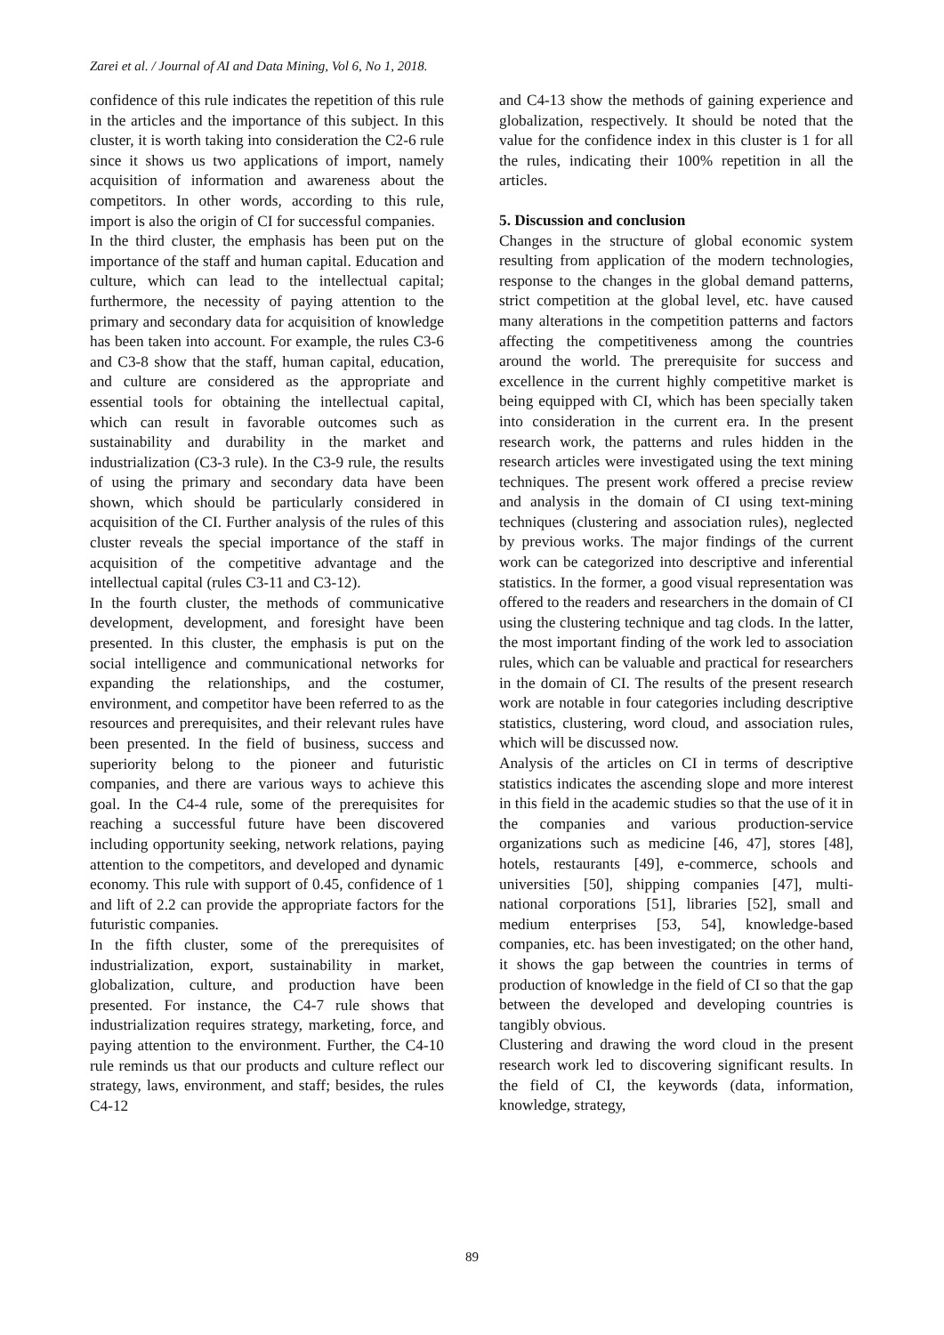Zarei et al. / Journal of AI and Data Mining, Vol 6, No 1, 2018.
confidence of this rule indicates the repetition of this rule in the articles and the importance of this subject. In this cluster, it is worth taking into consideration the C2-6 rule since it shows us two applications of import, namely acquisition of information and awareness about the competitors. In other words, according to this rule, import is also the origin of CI for successful companies.
In the third cluster, the emphasis has been put on the importance of the staff and human capital. Education and culture, which can lead to the intellectual capital; furthermore, the necessity of paying attention to the primary and secondary data for acquisition of knowledge has been taken into account. For example, the rules C3-6 and C3-8 show that the staff, human capital, education, and culture are considered as the appropriate and essential tools for obtaining the intellectual capital, which can result in favorable outcomes such as sustainability and durability in the market and industrialization (C3-3 rule). In the C3-9 rule, the results of using the primary and secondary data have been shown, which should be particularly considered in acquisition of the CI. Further analysis of the rules of this cluster reveals the special importance of the staff in acquisition of the competitive advantage and the intellectual capital (rules C3-11 and C3-12).
In the fourth cluster, the methods of communicative development, development, and foresight have been presented. In this cluster, the emphasis is put on the social intelligence and communicational networks for expanding the relationships, and the costumer, environment, and competitor have been referred to as the resources and prerequisites, and their relevant rules have been presented. In the field of business, success and superiority belong to the pioneer and futuristic companies, and there are various ways to achieve this goal. In the C4-4 rule, some of the prerequisites for reaching a successful future have been discovered including opportunity seeking, network relations, paying attention to the competitors, and developed and dynamic economy. This rule with support of 0.45, confidence of 1 and lift of 2.2 can provide the appropriate factors for the futuristic companies.
In the fifth cluster, some of the prerequisites of industrialization, export, sustainability in market, globalization, culture, and production have been presented. For instance, the C4-7 rule shows that industrialization requires strategy, marketing, force, and paying attention to the environment. Further, the C4-10 rule reminds us that our products and culture reflect our strategy, laws, environment, and staff; besides, the rules C4-12
and C4-13 show the methods of gaining experience and globalization, respectively. It should be noted that the value for the confidence index in this cluster is 1 for all the rules, indicating their 100% repetition in all the articles.
5. Discussion and conclusion
Changes in the structure of global economic system resulting from application of the modern technologies, response to the changes in the global demand patterns, strict competition at the global level, etc. have caused many alterations in the competition patterns and factors affecting the competitiveness among the countries around the world. The prerequisite for success and excellence in the current highly competitive market is being equipped with CI, which has been specially taken into consideration in the current era. In the present research work, the patterns and rules hidden in the research articles were investigated using the text mining techniques. The present work offered a precise review and analysis in the domain of CI using text-mining techniques (clustering and association rules), neglected by previous works. The major findings of the current work can be categorized into descriptive and inferential statistics. In the former, a good visual representation was offered to the readers and researchers in the domain of CI using the clustering technique and tag clods. In the latter, the most important finding of the work led to association rules, which can be valuable and practical for researchers in the domain of CI. The results of the present research work are notable in four categories including descriptive statistics, clustering, word cloud, and association rules, which will be discussed now.
Analysis of the articles on CI in terms of descriptive statistics indicates the ascending slope and more interest in this field in the academic studies so that the use of it in the companies and various production-service organizations such as medicine [46, 47], stores [48], hotels, restaurants [49], e-commerce, schools and universities [50], shipping companies [47], multi-national corporations [51], libraries [52], small and medium enterprises [53, 54], knowledge-based companies, etc. has been investigated; on the other hand, it shows the gap between the countries in terms of production of knowledge in the field of CI so that the gap between the developed and developing countries is tangibly obvious.
Clustering and drawing the word cloud in the present research work led to discovering significant results. In the field of CI, the keywords (data, information, knowledge, strategy,
89